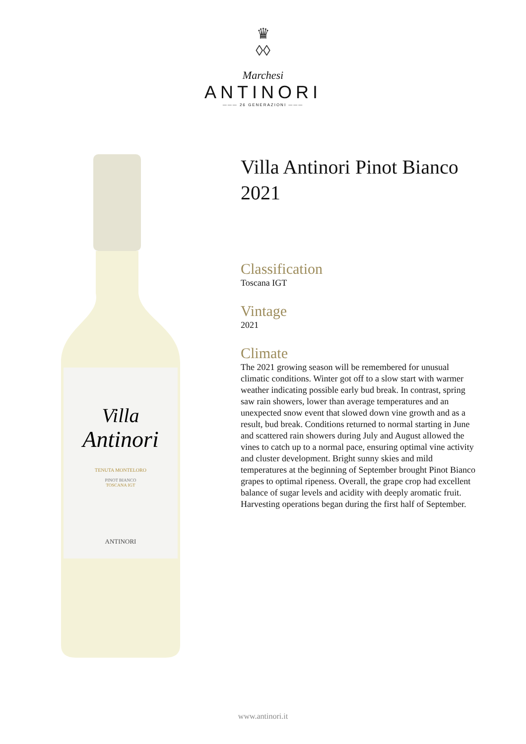♛
◊◊
Marchesi
ANTINORI
——— 26 GENERAZIONI ———
Villa
Antinori
TENUTA MONTELORO
PINOT BIANCO
TOSCANA IGT
ANTINORI
Villa Antinori Pinot Bianco 2021
Classification
Toscana IGT
Vintage
2021
Climate
The 2021 growing season will be remembered for unusual climatic conditions. Winter got off to a slow start with warmer weather indicating possible early bud break. In contrast, spring saw rain showers, lower than average temperatures and an unexpected snow event that slowed down vine growth and as a result, bud break. Conditions returned to normal starting in June and scattered rain showers during July and August allowed the vines to catch up to a normal pace, ensuring optimal vine activity and cluster development. Bright sunny skies and mild temperatures at the beginning of September brought Pinot Bianco grapes to optimal ripeness. Overall, the grape crop had excellent balance of sugar levels and acidity with deeply aromatic fruit. Harvesting operations began during the first half of September.
www.antinori.it